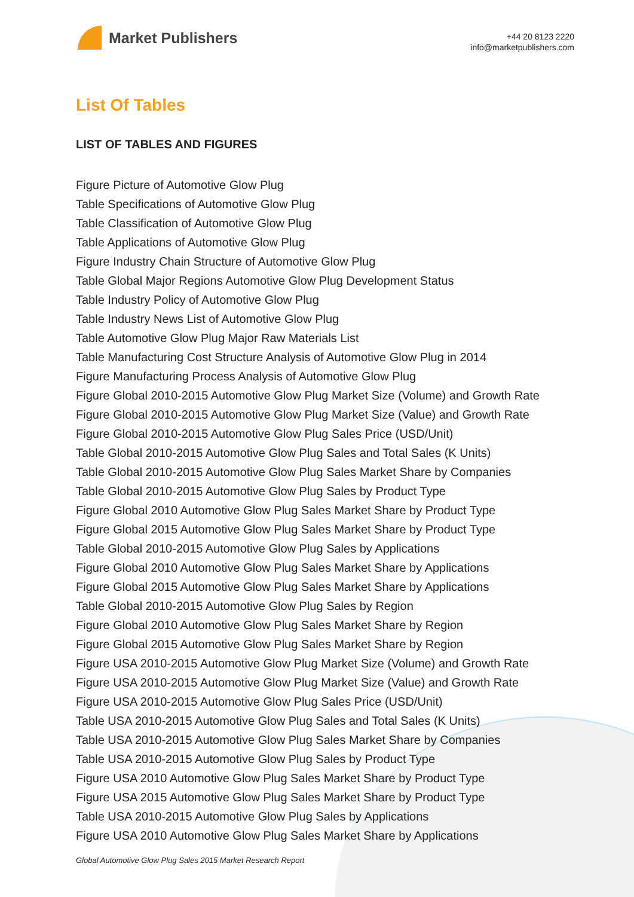Market Publishers
+44 20 8123 2220
info@marketpublishers.com
List Of Tables
LIST OF TABLES AND FIGURES
Figure Picture of Automotive Glow Plug
Table Specifications of Automotive Glow Plug
Table Classification of Automotive Glow Plug
Table Applications of Automotive Glow Plug
Figure Industry Chain Structure of Automotive Glow Plug
Table Global Major Regions Automotive Glow Plug Development Status
Table Industry Policy of Automotive Glow Plug
Table Industry News List of Automotive Glow Plug
Table Automotive Glow Plug Major Raw Materials List
Table Manufacturing Cost Structure Analysis of Automotive Glow Plug in 2014
Figure Manufacturing Process Analysis of Automotive Glow Plug
Figure Global 2010-2015 Automotive Glow Plug Market Size (Volume) and Growth Rate
Figure Global 2010-2015 Automotive Glow Plug Market Size (Value) and Growth Rate
Figure Global 2010-2015 Automotive Glow Plug Sales Price (USD/Unit)
Table Global 2010-2015 Automotive Glow Plug Sales and Total Sales (K Units)
Table Global 2010-2015 Automotive Glow Plug Sales Market Share by Companies
Table Global 2010-2015 Automotive Glow Plug Sales by Product Type
Figure Global 2010 Automotive Glow Plug Sales Market Share by Product Type
Figure Global 2015 Automotive Glow Plug Sales Market Share by Product Type
Table Global 2010-2015 Automotive Glow Plug Sales by Applications
Figure Global 2010 Automotive Glow Plug Sales Market Share by Applications
Figure Global 2015 Automotive Glow Plug Sales Market Share by Applications
Table Global 2010-2015 Automotive Glow Plug Sales by Region
Figure Global 2010 Automotive Glow Plug Sales Market Share by Region
Figure Global 2015 Automotive Glow Plug Sales Market Share by Region
Figure USA 2010-2015 Automotive Glow Plug Market Size (Volume) and Growth Rate
Figure USA 2010-2015 Automotive Glow Plug Market Size (Value) and Growth Rate
Figure USA 2010-2015 Automotive Glow Plug Sales Price (USD/Unit)
Table USA 2010-2015 Automotive Glow Plug Sales and Total Sales (K Units)
Table USA 2010-2015 Automotive Glow Plug Sales Market Share by Companies
Table USA 2010-2015 Automotive Glow Plug Sales by Product Type
Figure USA 2010 Automotive Glow Plug Sales Market Share by Product Type
Figure USA 2015 Automotive Glow Plug Sales Market Share by Product Type
Table USA 2010-2015 Automotive Glow Plug Sales by Applications
Figure USA 2010 Automotive Glow Plug Sales Market Share by Applications
Global Automotive Glow Plug Sales 2015 Market Research Report